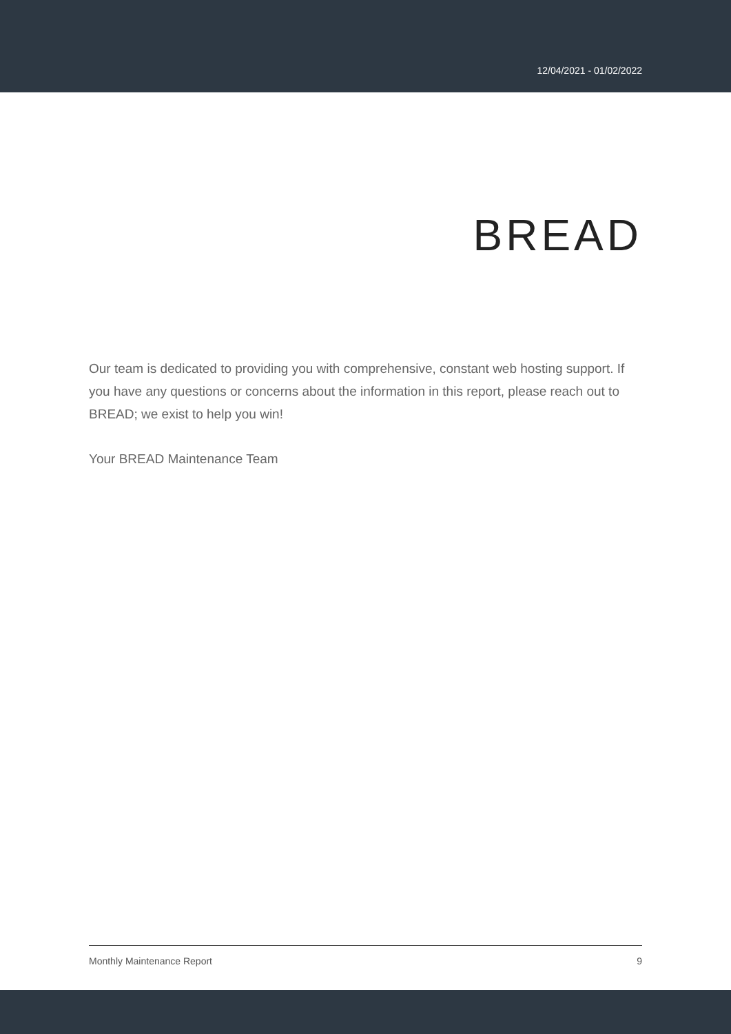12/04/2021 - 01/02/2022
BREAD
Our team is dedicated to providing you with comprehensive, constant web hosting support. If you have any questions or concerns about the information in this report, please reach out to BREAD; we exist to help you win!
Your BREAD Maintenance Team
Monthly Maintenance Report 9